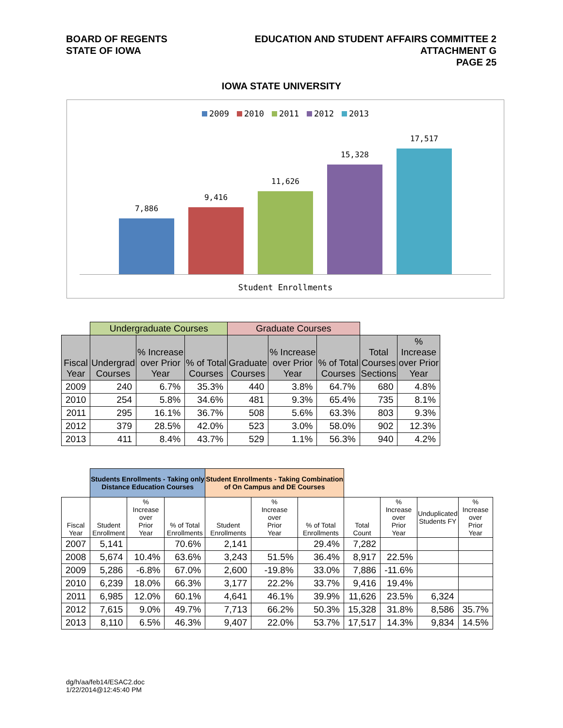BOARD OF REGENTS
STATE OF IOWA
EDUCATION AND STUDENT AFFAIRS COMMITTEE 2
ATTACHMENT G
PAGE 25
IOWA STATE UNIVERSITY
2009 2010 2011 2012 2013
7,886
9,416
11,626
15,328
17,517
Student Enrollments
| | Undergraduate Courses | | | Graduate Courses | | | | |
| Fiscal Year | Undergrad Courses | % Increase over Prior Year | % of Total Courses | Graduate Courses | % Increase over Prior Year | % of Total Courses | Total Courses Sections | % Increase over Prior Year |
| 2009 | 240 | 6.7% | 35.3% | 440 | 3.8% | 64.7% | 680 | 4.8% |
| 2010 | 254 | 5.8% | 34.6% | 481 | 9.3% | 65.4% | 735 | 8.1% |
| 2011 | 295 | 16.1% | 36.7% | 508 | 5.6% | 63.3% | 803 | 9.3% |
| 2012 | 379 | 28.5% | 42.0% | 523 | 3.0% | 58.0% | 902 | 12.3% |
| 2013 | 411 | 8.4% | 43.7% | 529 | 1.1% | 56.3% | 940 | 4.2% |
| | Students Enrollments - Taking only Distance Education Courses | | | Student Enrollments - Taking Combination of On Campus and DE Courses | | | | | | |
| Fiscal Year | Student Enrollment | % Increase over Prior Year | % of Total Enrollments | Student Enrollments | % Increase over Prior Year | % of Total Enrollments | Total Count | % Increase over Prior Year | Unduplicated Students FY | % Increase over Prior Year |
| 2007 | 5,141 | | 70.6% | 2,141 | | 29.4% | 7,282 | | | |
| 2008 | 5,674 | 10.4% | 63.6% | 3,243 | 51.5% | 36.4% | 8,917 | 22.5% | | |
| 2009 | 5,286 | -6.8% | 67.0% | 2,600 | -19.8% | 33.0% | 7,886 | -11.6% | | |
| 2010 | 6,239 | 18.0% | 66.3% | 3,177 | 22.2% | 33.7% | 9,416 | 19.4% | | |
| 2011 | 6,985 | 12.0% | 60.1% | 4,641 | 46.1% | 39.9% | 11,626 | 23.5% | 6,324 | |
| 2012 | 7,615 | 9.0% | 49.7% | 7,713 | 66.2% | 50.3% | 15,328 | 31.8% | 8,586 | 35.7% |
| 2013 | 8,110 | 6.5% | 46.3% | 9,407 | 22.0% | 53.7% | 17,517 | 14.3% | 9,834 | 14.5% |
dg/h/aa/feb14/ESAC2.doc
1/22/2014@12:45:40 PM